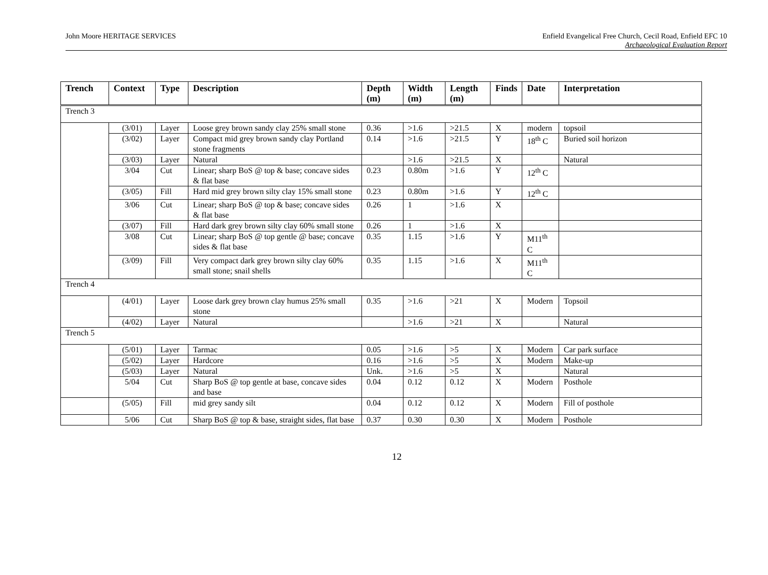John Moore HERITAGE SERVICES Enfield Evangelical Free Church, Cecil Road, Enfield EFC 10
Archaeological Evaluation Report
| Trench | Context | Type | Description | Depth (m) | Width (m) | Length (m) | Finds | Date | Interpretation |
| --- | --- | --- | --- | --- | --- | --- | --- | --- | --- |
| Trench 3 | | | | | | | | | |
| | (3/01) | Layer | Loose grey brown sandy clay 25% small stone | 0.36 | >1.6 | >21.5 | X | modern | topsoil |
| | (3/02) | Layer | Compact mid grey brown sandy clay Portland stone fragments | 0.14 | >1.6 | >21.5 | Y | 18<sup>th</sup> C | Buried soil horizon |
| | (3/03) | Layer | Natural | | >1.6 | >21.5 | X | | Natural |
| | 3/04 | Cut | Linear; sharp BoS @ top & base; concave sides & flat base | 0.23 | 0.80m | >1.6 | Y | 12<sup>th</sup> C | |
| | (3/05) | Fill | Hard mid grey brown silty clay 15% small stone | 0.23 | 0.80m | >1.6 | Y | 12<sup>th</sup> C | |
| | 3/06 | Cut | Linear; sharp BoS @ top & base; concave sides & flat base | 0.26 | 1 | >1.6 | X | | |
| | (3/07) | Fill | Hard dark grey brown silty clay 60% small stone | 0.26 | 1 | >1.6 | X | | |
| | 3/08 | Cut | Linear; sharp BoS @ top gentle @ base; concave sides & flat base | 0.35 | 1.15 | >1.6 | Y | M11<sup>th</sup> C | |
| | (3/09) | Fill | Very compact dark grey brown silty clay 60% small stone; snail shells | 0.35 | 1.15 | >1.6 | X | M11<sup>th</sup> C | |
| Trench 4 | | | | | | | | | |
| | (4/01) | Layer | Loose dark grey brown clay humus 25% small stone | 0.35 | >1.6 | >21 | X | Modern | Topsoil |
| | (4/02) | Layer | Natural | | >1.6 | >21 | X | | Natural |
| Trench 5 | | | | | | | | | |
| | (5/01) | Layer | Tarmac | 0.05 | >1.6 | >5 | X | Modern | Car park surface |
| | (5/02) | Layer | Hardcore | 0.16 | >1.6 | >5 | X | Modern | Make-up |
| | (5/03) | Layer | Natural | Unk. | >1.6 | >5 | X | | Natural |
| | 5/04 | Cut | Sharp BoS @ top gentle at base, concave sides and base | 0.04 | 0.12 | 0.12 | X | Modern | Posthole |
| | (5/05) | Fill | mid grey sandy silt | 0.04 | 0.12 | 0.12 | X | Modern | Fill of posthole |
| | 5/06 | Cut | Sharp BoS @ top & base, straight sides, flat base | 0.37 | 0.30 | 0.30 | X | Modern | Posthole |
12